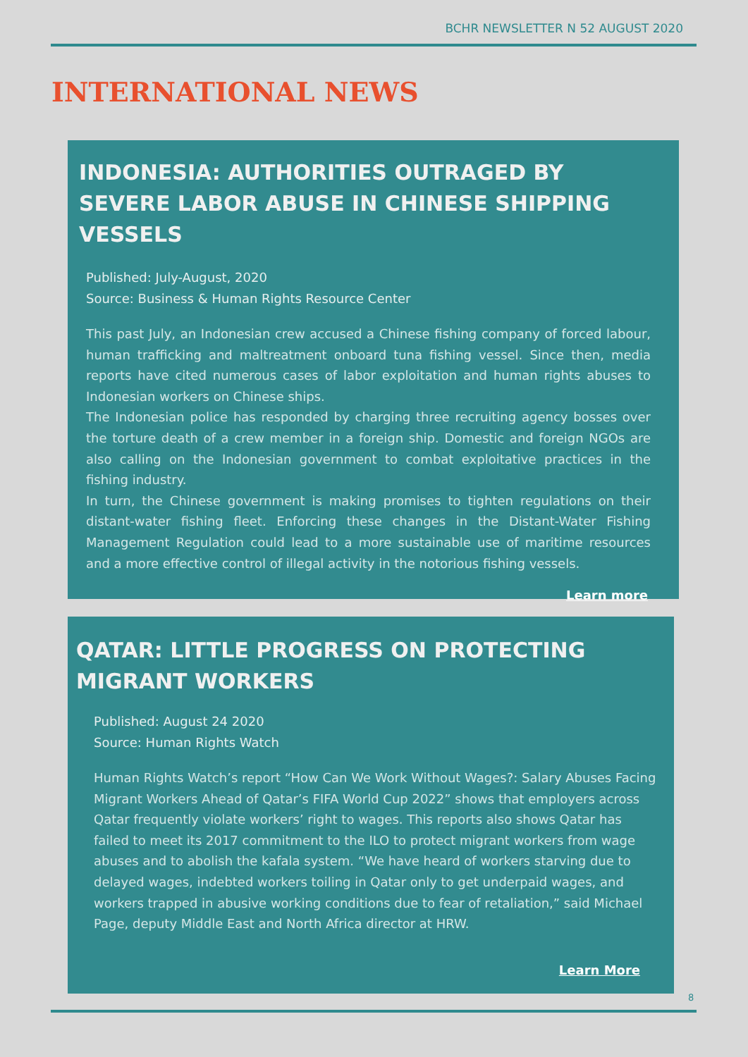BCHR NEWSLETTER N 52 AUGUST 2020
INTERNATIONAL NEWS
INDONESIA: AUTHORITIES OUTRAGED BY SEVERE LABOR ABUSE IN CHINESE SHIPPING VESSELS
Published: July-August, 2020
Source: Business & Human Rights Resource Center
This past July, an Indonesian crew accused a Chinese fishing company of forced labour, human trafficking and maltreatment onboard tuna fishing vessel. Since then, media reports have cited numerous cases of labor exploitation and human rights abuses to Indonesian workers on Chinese ships.
The Indonesian police has responded by charging three recruiting agency bosses over the torture death of a crew member in a foreign ship. Domestic and foreign NGOs are also calling on the Indonesian government to combat exploitative practices in the fishing industry.
In turn, the Chinese government is making promises to tighten regulations on their distant-water fishing fleet. Enforcing these changes in the Distant-Water Fishing Management Regulation could lead to a more sustainable use of maritime resources and a more effective control of illegal activity in the notorious fishing vessels.
Learn more
QATAR: LITTLE PROGRESS ON PROTECTING MIGRANT WORKERS
Published: August 24 2020
Source: Human Rights Watch
Human Rights Watch’s report “How Can We Work Without Wages?: Salary Abuses Facing Migrant Workers Ahead of Qatar’s FIFA World Cup 2022” shows that employers across Qatar frequently violate workers’ right to wages. This reports also shows Qatar has failed to meet its 2017 commitment to the ILO to protect migrant workers from wage abuses and to abolish the kafala system. “We have heard of workers starving due to delayed wages, indebted workers toiling in Qatar only to get underpaid wages, and workers trapped in abusive working conditions due to fear of retaliation,” said Michael Page, deputy Middle East and North Africa director at HRW.
Learn More
8